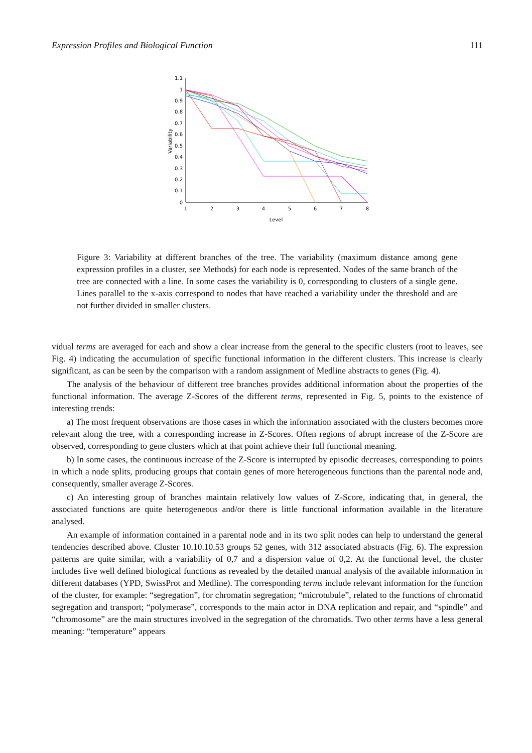Expression Profiles and Biological Function 111
1.1
1
0.9
0.8
0.7
0.6
0.5
0.4
0.3
0.2
0.1
0
1
2
3
4
5
6
7
8
Level
Variability
Figure 3: Variability at different branches of the tree. The variability (maximum distance among gene expression profiles in a cluster, see Methods) for each node is represented. Nodes of the same branch of the tree are connected with a line. In some cases the variability is 0, corresponding to clusters of a single gene. Lines parallel to the x-axis correspond to nodes that have reached a variability under the threshold and are not further divided in smaller clusters.
vidual terms are averaged for each and show a clear increase from the general to the specific clusters (root to leaves, see Fig. 4) indicating the accumulation of specific functional information in the different clusters. This increase is clearly significant, as can be seen by the comparison with a random assignment of Medline abstracts to genes (Fig. 4).
The analysis of the behaviour of different tree branches provides additional information about the properties of the functional information. The average Z-Scores of the different terms, represented in Fig. 5, points to the existence of interesting trends:
a) The most frequent observations are those cases in which the information associated with the clusters becomes more relevant along the tree, with a corresponding increase in Z-Scores. Often regions of abrupt increase of the Z-Score are observed, corresponding to gene clusters which at that point achieve their full functional meaning.
b) In some cases, the continuous increase of the Z-Score is interrupted by episodic decreases, corresponding to points in which a node splits, producing groups that contain genes of more heterogeneous functions than the parental node and, consequently, smaller average Z-Scores.
c) An interesting group of branches maintain relatively low values of Z-Score, indicating that, in general, the associated functions are quite heterogeneous and/or there is little functional information available in the literature analysed.
An example of information contained in a parental node and in its two split nodes can help to understand the general tendencies described above. Cluster 10.10.10.53 groups 52 genes, with 312 associated abstracts (Fig. 6). The expression patterns are quite similar, with a variability of 0,7 and a dispersion value of 0,2. At the functional level, the cluster includes five well defined biological functions as revealed by the detailed manual analysis of the available information in different databases (YPD, SwissProt and Medline). The corresponding terms include relevant information for the function of the cluster, for example: “segregation”, for chromatin segregation; “microtubule”, related to the functions of chromatid segregation and transport; “polymerase”, corresponds to the main actor in DNA replication and repair, and “spindle” and “chromosome” are the main structures involved in the segregation of the chromatids. Two other terms have a less general meaning: “temperature” appears